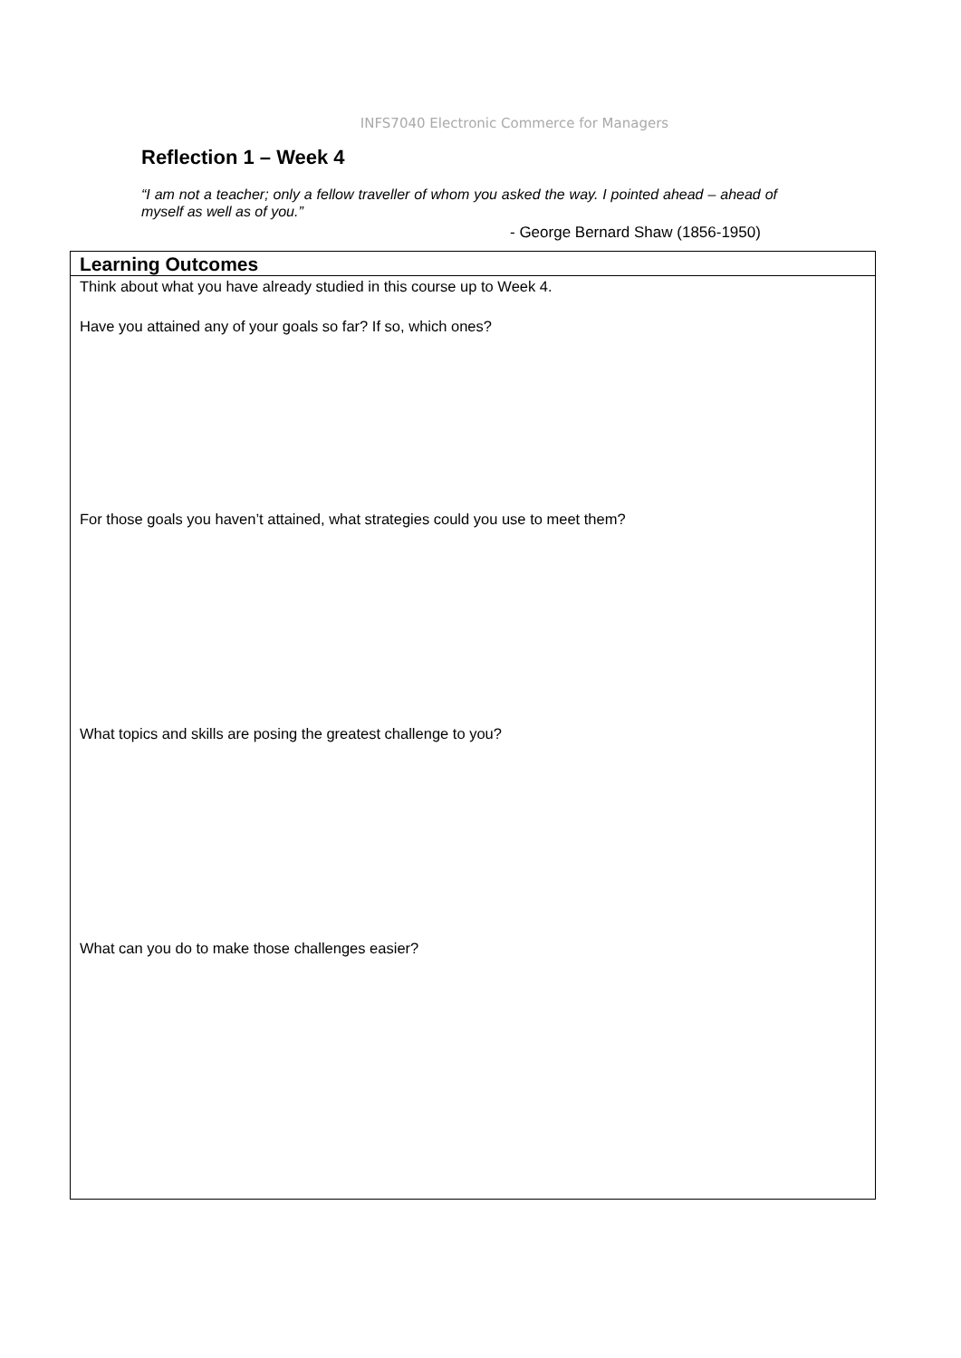INFS7040 Electronic Commerce for Managers
Reflection 1 – Week 4
“I am not a teacher; only a fellow traveller of whom you asked the way. I pointed ahead – ahead of myself as well as of you.”
- George Bernard Shaw (1856-1950)
| Learning Outcomes |
| --- |
| Think about what you have already studied in this course up to Week 4. Have you attained any of your goals so far? If so, which ones? For those goals you haven’t attained, what strategies could you use to meet them? What topics and skills are posing the greatest challenge to you? What can you do to make those challenges easier? |